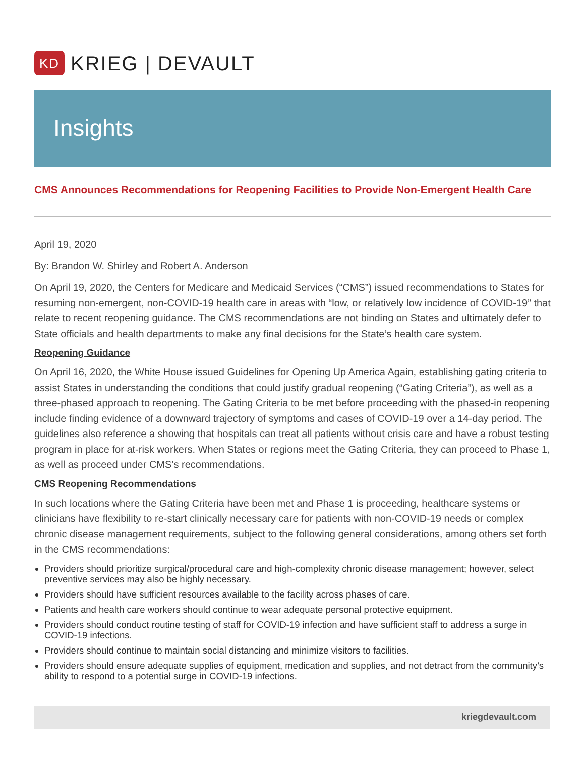KD
KRIEG | DEVAULT
Insights
CMS Announces Recommendations for Reopening Facilities to Provide Non-Emergent Health Care
April 19, 2020
By: Brandon W. Shirley and Robert A. Anderson
On April 19, 2020, the Centers for Medicare and Medicaid Services (“CMS”) issued recommendations to States for resuming non-emergent, non-COVID-19 health care in areas with “low, or relatively low incidence of COVID-19” that relate to recent reopening guidance. The CMS recommendations are not binding on States and ultimately defer to State officials and health departments to make any final decisions for the State’s health care system.
Reopening Guidance
On April 16, 2020, the White House issued Guidelines for Opening Up America Again, establishing gating criteria to assist States in understanding the conditions that could justify gradual reopening (“Gating Criteria”), as well as a three-phased approach to reopening. The Gating Criteria to be met before proceeding with the phased-in reopening include finding evidence of a downward trajectory of symptoms and cases of COVID-19 over a 14-day period. The guidelines also reference a showing that hospitals can treat all patients without crisis care and have a robust testing program in place for at-risk workers. When States or regions meet the Gating Criteria, they can proceed to Phase 1, as well as proceed under CMS’s recommendations.
CMS Reopening Recommendations
In such locations where the Gating Criteria have been met and Phase 1 is proceeding, healthcare systems or clinicians have flexibility to re-start clinically necessary care for patients with non-COVID-19 needs or complex chronic disease management requirements, subject to the following general considerations, among others set forth in the CMS recommendations:
Providers should prioritize surgical/procedural care and high-complexity chronic disease management; however, select preventive services may also be highly necessary.
Providers should have sufficient resources available to the facility across phases of care.
Patients and health care workers should continue to wear adequate personal protective equipment.
Providers should conduct routine testing of staff for COVID-19 infection and have sufficient staff to address a surge in COVID-19 infections.
Providers should continue to maintain social distancing and minimize visitors to facilities.
Providers should ensure adequate supplies of equipment, medication and supplies, and not detract from the community’s ability to respond to a potential surge in COVID-19 infections.
kriegdevault.com